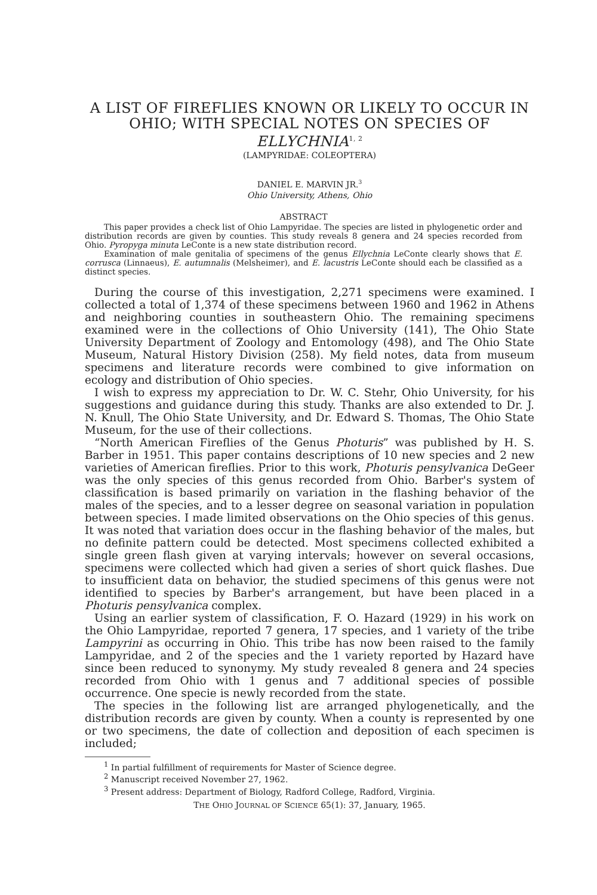A LIST OF FIREFLIES KNOWN OR LIKELY TO OCCUR IN OHIO; WITH SPECIAL NOTES ON SPECIES OF ELLYCHNIA<sup>1, 2</sup>
(LAMPYRIDAE: COLEOPTERA)
DANIEL E. MARVIN JR.<sup>3</sup>
Ohio University, Athens, Ohio
ABSTRACT
This paper provides a check list of Ohio Lampyridae. The species are listed in phylogenetic order and distribution records are given by counties. This study reveals 8 genera and 24 species recorded from Ohio. Pyropyga minuta LeConte is a new state distribution record.
Examination of male genitalia of specimens of the genus Ellychnia LeConte clearly shows that E. corrusca (Linnaeus), E. autumnalis (Melsheimer), and E. lacustris LeConte should each be classified as a distinct species.
During the course of this investigation, 2,271 specimens were examined. I collected a total of 1,374 of these specimens between 1960 and 1962 in Athens and neighboring counties in southeastern Ohio. The remaining specimens examined were in the collections of Ohio University (141), The Ohio State University Department of Zoology and Entomology (498), and The Ohio State Museum, Natural History Division (258). My field notes, data from museum specimens and literature records were combined to give information on ecology and distribution of Ohio species.
I wish to express my appreciation to Dr. W. C. Stehr, Ohio University, for his suggestions and guidance during this study. Thanks are also extended to Dr. J. N. Knull, The Ohio State University, and Dr. Edward S. Thomas, The Ohio State Museum, for the use of their collections.
“North American Fireflies of the Genus Photuris” was published by H. S. Barber in 1951. This paper contains descriptions of 10 new species and 2 new varieties of American fireflies. Prior to this work, Photuris pensylvanica DeGeer was the only species of this genus recorded from Ohio. Barber's system of classification is based primarily on variation in the flashing behavior of the males of the species, and to a lesser degree on seasonal variation in population between species. I made limited observations on the Ohio species of this genus. It was noted that variation does occur in the flashing behavior of the males, but no definite pattern could be detected. Most specimens collected exhibited a single green flash given at varying intervals; however on several occasions, specimens were collected which had given a series of short quick flashes. Due to insufficient data on behavior, the studied specimens of this genus were not identified to species by Barber's arrangement, but have been placed in a Photuris pensylvanica complex.
Using an earlier system of classification, F. O. Hazard (1929) in his work on the Ohio Lampyridae, reported 7 genera, 17 species, and 1 variety of the tribe Lampyrini as occurring in Ohio. This tribe has now been raised to the family Lampyridae, and 2 of the species and the 1 variety reported by Hazard have since been reduced to synonymy. My study revealed 8 genera and 24 species recorded from Ohio with 1 genus and 7 additional species of possible occurrence. One specie is newly recorded from the state.
The species in the following list are arranged phylogenetically, and the distribution records are given by county. When a county is represented by one or two specimens, the date of collection and deposition of each specimen is included;
<sup>1</sup> In partial fulfillment of requirements for Master of Science degree.
<sup>2</sup> Manuscript received November 27, 1962.
<sup>3</sup> Present address: Department of Biology, Radford College, Radford, Virginia.
THE OHIO JOURNAL OF SCIENCE 65(1): 37, January, 1965.